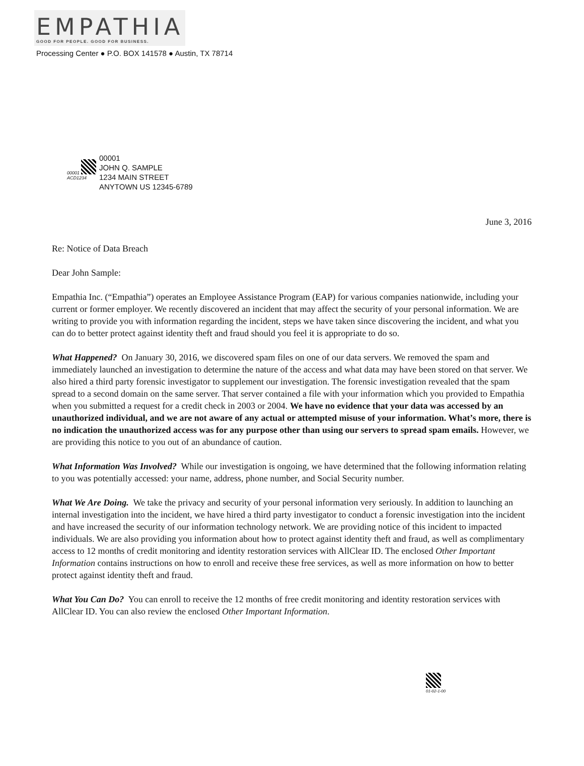EMPATHIA
GOOD FOR PEOPLE. GOOD FOR BUSINESS.
Processing Center ● P.O. BOX 141578 ● Austin, TX 78714
00001
ACD1234
00001
JOHN Q. SAMPLE
1234 MAIN STREET
ANYTOWN US 12345-6789
June 3, 2016
Re: Notice of Data Breach
Dear John Sample:
Empathia Inc. (“Empathia”) operates an Employee Assistance Program (EAP) for various companies nationwide, including your current or former employer. We recently discovered an incident that may affect the security of your personal information. We are writing to provide you with information regarding the incident, steps we have taken since discovering the incident, and what you can do to better protect against identity theft and fraud should you feel it is appropriate to do so.
What Happened? On January 30, 2016, we discovered spam files on one of our data servers. We removed the spam and immediately launched an investigation to determine the nature of the access and what data may have been stored on that server. We also hired a third party forensic investigator to supplement our investigation. The forensic investigation revealed that the spam spread to a second domain on the same server. That server contained a file with your information which you provided to Empathia when you submitted a request for a credit check in 2003 or 2004. We have no evidence that your data was accessed by an unauthorized individual, and we are not aware of any actual or attempted misuse of your information. What’s more, there is no indication the unauthorized access was for any purpose other than using our servers to spread spam emails. However, we are providing this notice to you out of an abundance of caution.
What Information Was Involved? While our investigation is ongoing, we have determined that the following information relating to you was potentially accessed: your name, address, phone number, and Social Security number.
What We Are Doing. We take the privacy and security of your personal information very seriously. In addition to launching an internal investigation into the incident, we have hired a third party investigator to conduct a forensic investigation into the incident and have increased the security of our information technology network. We are providing notice of this incident to impacted individuals. We are also providing you information about how to protect against identity theft and fraud, as well as complimentary access to 12 months of credit monitoring and identity restoration services with AllClear ID. The enclosed Other Important Information contains instructions on how to enroll and receive these free services, as well as more information on how to better protect against identity theft and fraud.
What You Can Do? You can enroll to receive the 12 months of free credit monitoring and identity restoration services with AllClear ID. You can also review the enclosed Other Important Information.
01-02-1-00